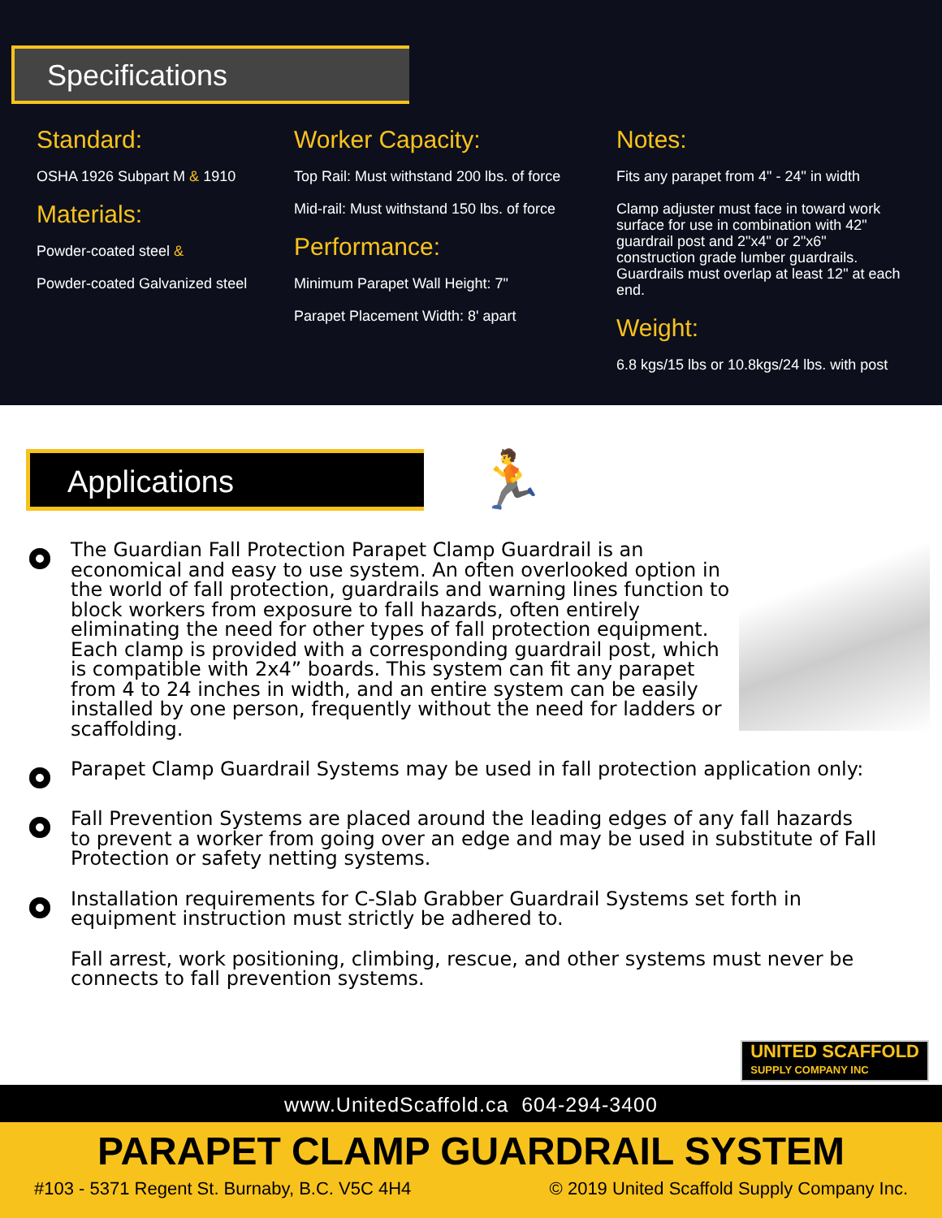Specifications
Standard:
OSHA 1926 Subpart M & 1910
Materials:
Powder-coated steel &
Powder-coated Galvanized steel
Worker Capacity:
Top Rail: Must withstand 200 lbs. of force
Mid-rail: Must withstand 150 lbs. of force
Performance:
Minimum Parapet Wall Height: 7"
Parapet Placement Width: 8' apart
Notes:
Fits any parapet from 4" - 24" in width
Clamp adjuster must face in toward work surface for use in combination with 42" guardrail post and 2"x4" or 2"x6" construction grade lumber guardrails. Guardrails must overlap at least 12" at each end.
Weight:
6.8 kgs/15 lbs or 10.8kgs/24 lbs. with post
Applications 🏃
The Guardian Fall Protection Parapet Clamp Guardrail is an economical and easy to use system. An often overlooked option in the world of fall protection, guardrails and warning lines function to block workers from exposure to fall hazards, often entirely eliminating the need for other types of fall protection equipment. Each clamp is provided with a corresponding guardrail post, which is compatible with 2x4” boards. This system can fit any parapet from 4 to 24 inches in width, and an entire system can be easily installed by one person, frequently without the need for ladders or scaffolding.
Parapet Clamp Guardrail Systems may be used in fall protection application only:
Fall Prevention Systems are placed around the leading edges of any fall hazards to prevent a worker from going over an edge and may be used in substitute of Fall Protection or safety netting systems.
Installation requirements for C-Slab Grabber Guardrail Systems set forth in equipment instruction must strictly be adhered to.
Fall arrest, work positioning, climbing, rescue, and other systems must never be connects to fall prevention systems.
UNITED SCAFFOLD
SUPPLY COMPANY INC
www.UnitedScaffold.ca 604-294-3400
PARAPET CLAMP GUARDRAIL SYSTEM
#103 - 5371 Regent St. Burnaby, B.C. V5C 4H4 © 2019 United Scaffold Supply Company Inc.